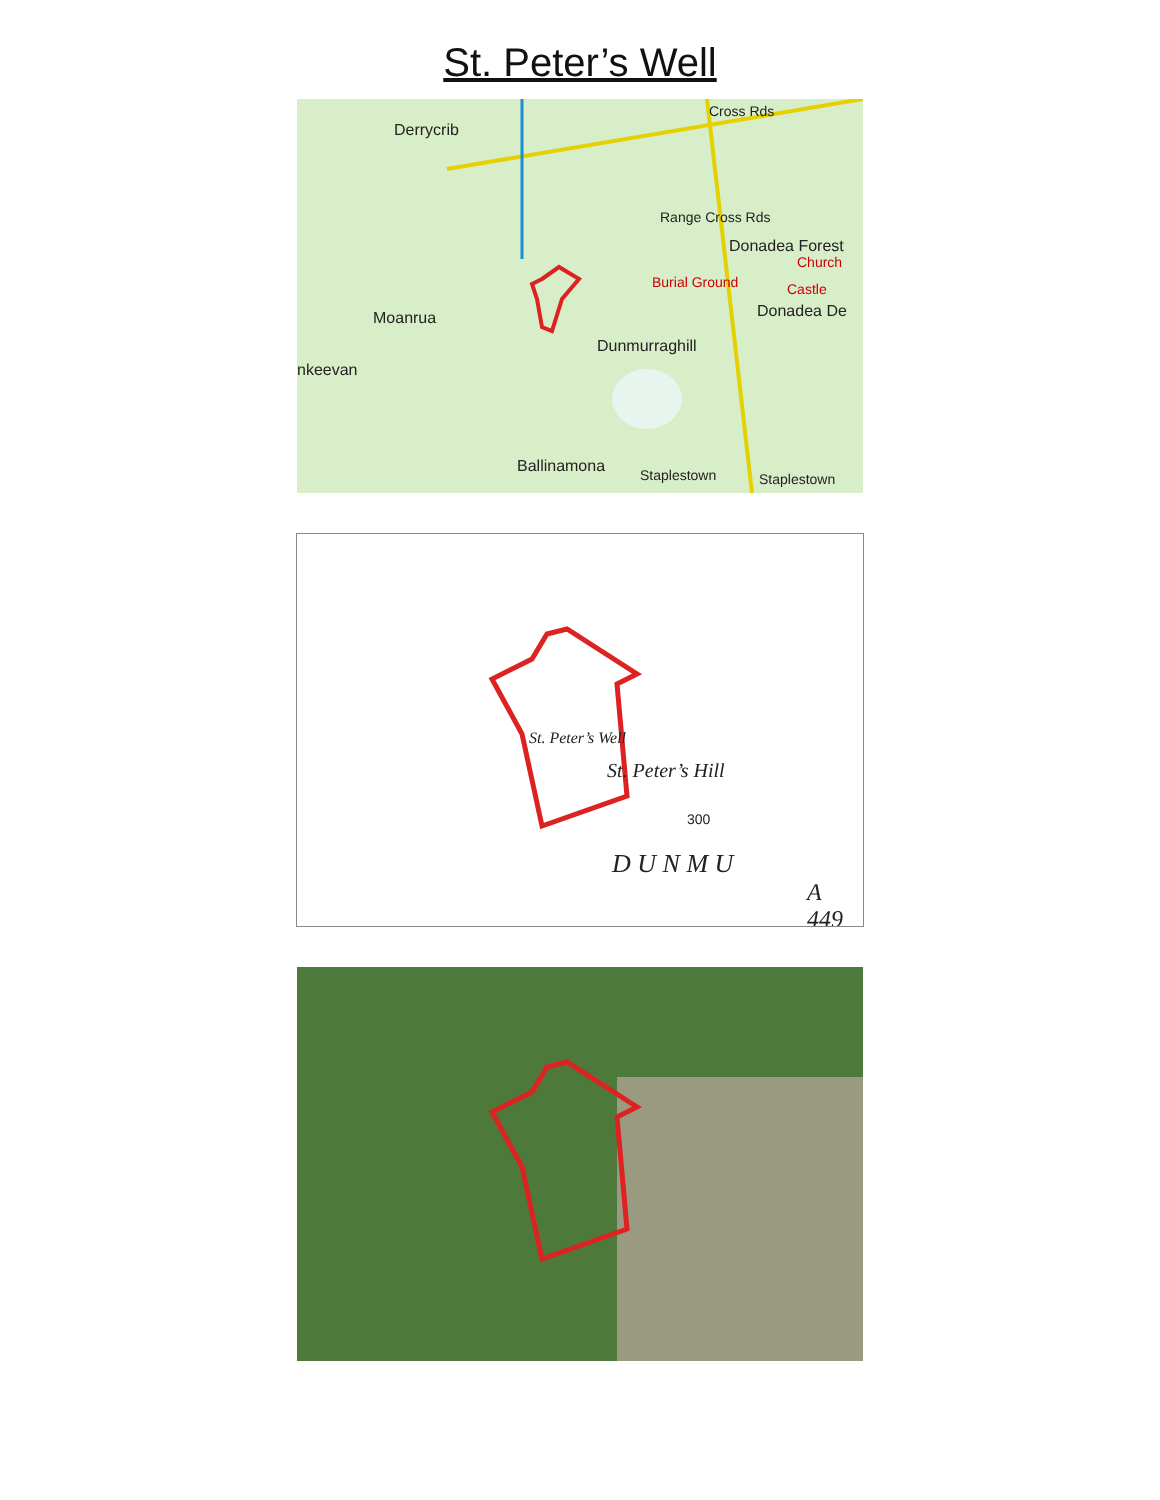St. Peter’s Well
Derrycrib
Moanrua
nkeevan
Range Cross Rds
Donadea Forest
Burial Ground
Church
Castle
Donadea De
Dunmurraghill
Ballinamona Staplestown Staplestown
Cross Rds
St. Peter’s Well
St. Peter’s Hill
300
D U N M U
A 449